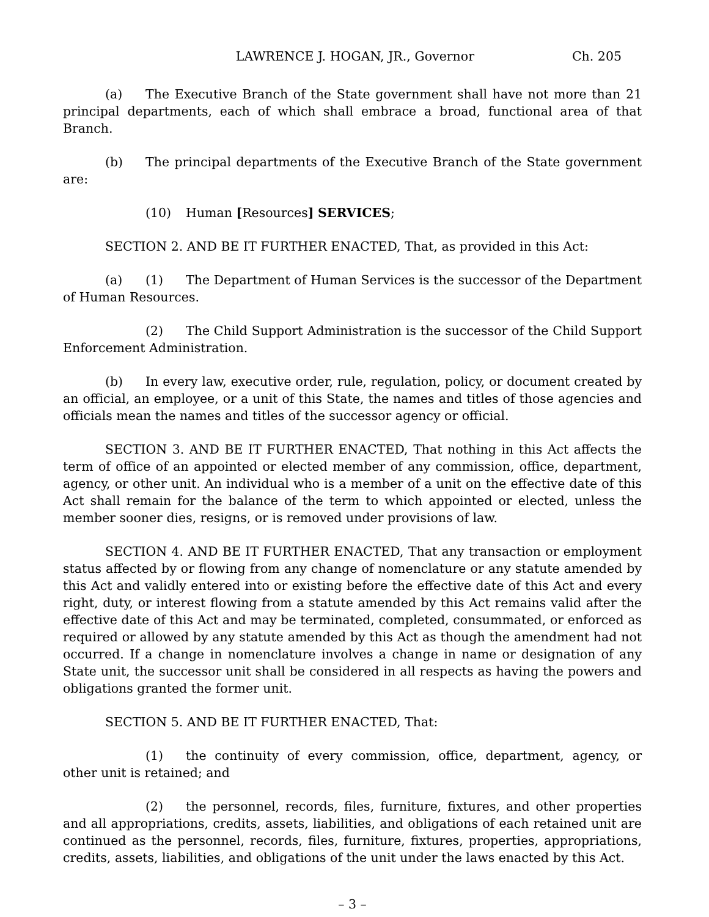LAWRENCE J. HOGAN, JR., Governor Ch. 205
(a) The Executive Branch of the State government shall have not more than 21 principal departments, each of which shall embrace a broad, functional area of that Branch.
(b) The principal departments of the Executive Branch of the State government are:
(10) Human [Resources] SERVICES;
SECTION 2. AND BE IT FURTHER ENACTED, That, as provided in this Act:
(a) (1) The Department of Human Services is the successor of the Department of Human Resources.
(2) The Child Support Administration is the successor of the Child Support Enforcement Administration.
(b) In every law, executive order, rule, regulation, policy, or document created by an official, an employee, or a unit of this State, the names and titles of those agencies and officials mean the names and titles of the successor agency or official.
SECTION 3. AND BE IT FURTHER ENACTED, That nothing in this Act affects the term of office of an appointed or elected member of any commission, office, department, agency, or other unit. An individual who is a member of a unit on the effective date of this Act shall remain for the balance of the term to which appointed or elected, unless the member sooner dies, resigns, or is removed under provisions of law.
SECTION 4. AND BE IT FURTHER ENACTED, That any transaction or employment status affected by or flowing from any change of nomenclature or any statute amended by this Act and validly entered into or existing before the effective date of this Act and every right, duty, or interest flowing from a statute amended by this Act remains valid after the effective date of this Act and may be terminated, completed, consummated, or enforced as required or allowed by any statute amended by this Act as though the amendment had not occurred. If a change in nomenclature involves a change in name or designation of any State unit, the successor unit shall be considered in all respects as having the powers and obligations granted the former unit.
SECTION 5. AND BE IT FURTHER ENACTED, That:
(1) the continuity of every commission, office, department, agency, or other unit is retained; and
(2) the personnel, records, files, furniture, fixtures, and other properties and all appropriations, credits, assets, liabilities, and obligations of each retained unit are continued as the personnel, records, files, furniture, fixtures, properties, appropriations, credits, assets, liabilities, and obligations of the unit under the laws enacted by this Act.
– 3 –